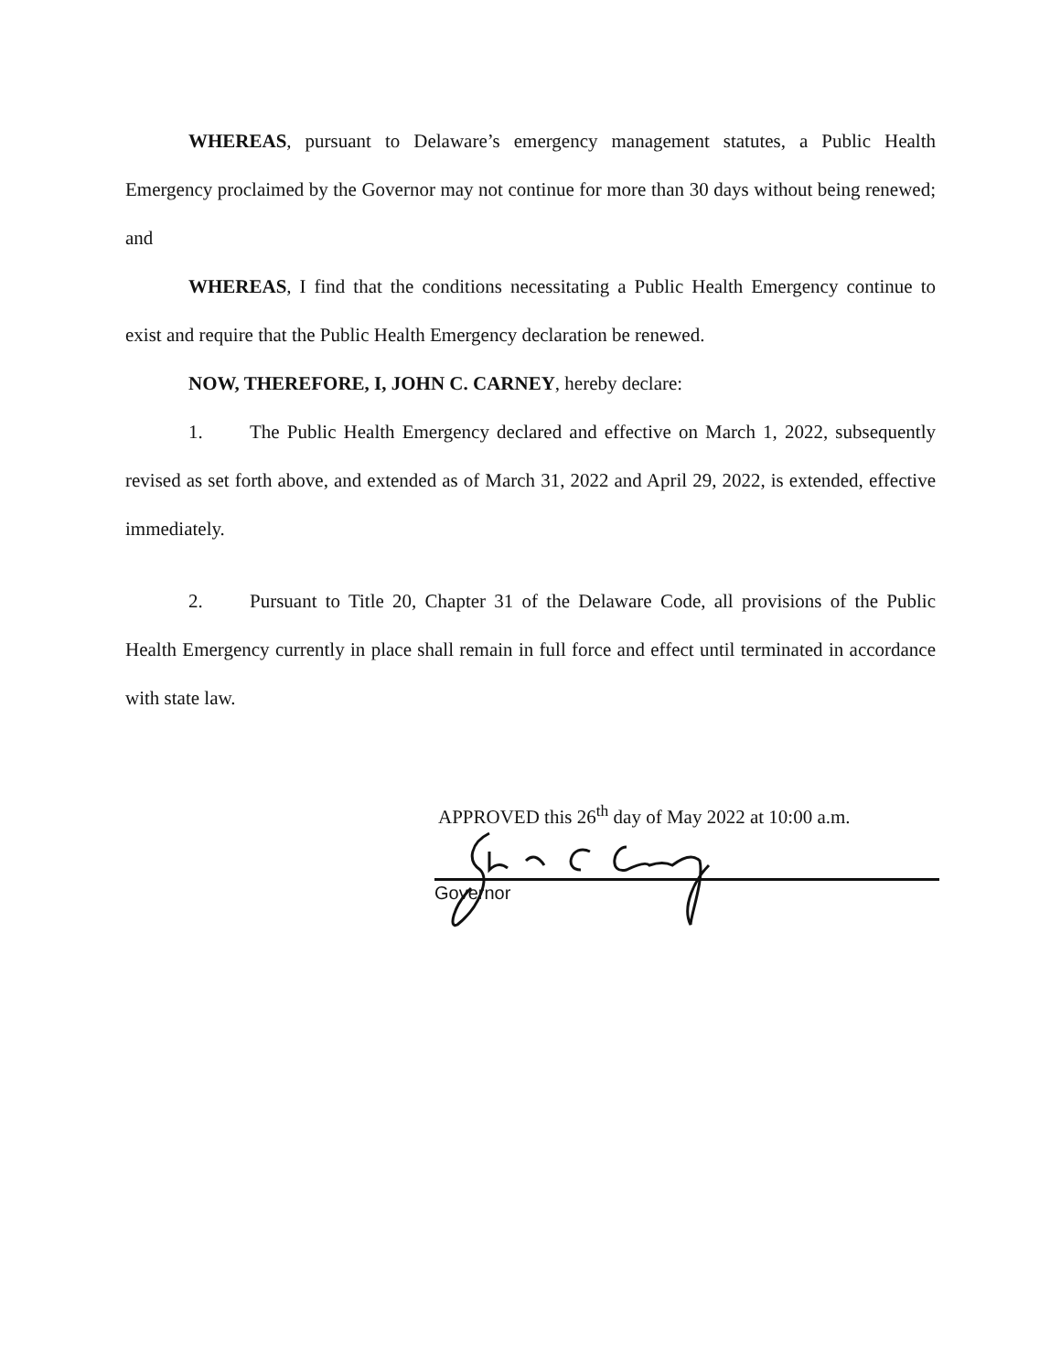WHEREAS, pursuant to Delaware’s emergency management statutes, a Public Health Emergency proclaimed by the Governor may not continue for more than 30 days without being renewed; and
WHEREAS, I find that the conditions necessitating a Public Health Emergency continue to exist and require that the Public Health Emergency declaration be renewed.
NOW, THEREFORE, I, JOHN C. CARNEY, hereby declare:
1. The Public Health Emergency declared and effective on March 1, 2022, subsequently revised as set forth above, and extended as of March 31, 2022 and April 29, 2022, is extended, effective immediately.
2. Pursuant to Title 20, Chapter 31 of the Delaware Code, all provisions of the Public Health Emergency currently in place shall remain in full force and effect until terminated in accordance with state law.
APPROVED this 26<sup>th</sup> day of May 2022 at 10:00 a.m.
Governor